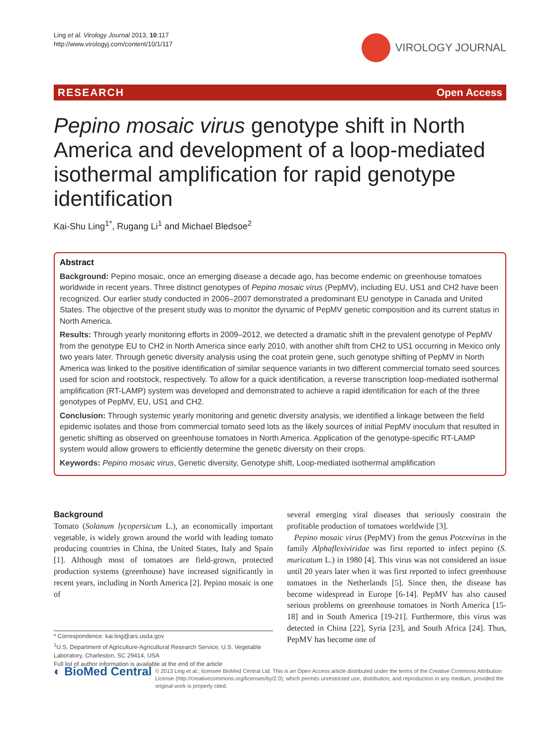Ling et al. Virology Journal 2013, 10:117
http://www.virologyj.com/content/10/1/117
VIROLOGY JOURNAL
RESEARCH Open Access
Pepino mosaic virus genotype shift in North America and development of a loop-mediated isothermal amplification for rapid genotype identification
Kai-Shu Ling<sup>1*</sup>, Rugang Li<sup>1</sup> and Michael Bledsoe<sup>2</sup>
Abstract
Background: Pepino mosaic, once an emerging disease a decade ago, has become endemic on greenhouse tomatoes worldwide in recent years. Three distinct genotypes of Pepino mosaic virus (PepMV), including EU, US1 and CH2 have been recognized. Our earlier study conducted in 2006–2007 demonstrated a predominant EU genotype in Canada and United States. The objective of the present study was to monitor the dynamic of PepMV genetic composition and its current status in North America.
Results: Through yearly monitoring efforts in 2009–2012, we detected a dramatic shift in the prevalent genotype of PepMV from the genotype EU to CH2 in North America since early 2010, with another shift from CH2 to US1 occurring in Mexico only two years later. Through genetic diversity analysis using the coat protein gene, such genotype shifting of PepMV in North America was linked to the positive identification of similar sequence variants in two different commercial tomato seed sources used for scion and rootstock, respectively. To allow for a quick identification, a reverse transcription loop-mediated isothermal amplification (RT-LAMP) system was developed and demonstrated to achieve a rapid identification for each of the three genotypes of PepMV, EU, US1 and CH2.
Conclusion: Through systemic yearly monitoring and genetic diversity analysis, we identified a linkage between the field epidemic isolates and those from commercial tomato seed lots as the likely sources of initial PepMV inoculum that resulted in genetic shifting as observed on greenhouse tomatoes in North America. Application of the genotype-specific RT-LAMP system would allow growers to efficiently determine the genetic diversity on their crops.
Keywords: Pepino mosaic virus, Genetic diversity, Genotype shift, Loop-mediated isothermal amplification
Background
Tomato (Solanum lycopersicum L.), an economically important vegetable, is widely grown around the world with leading tomato producing countries in China, the United States, Italy and Spain [1]. Although most of tomatoes are field-grown, protected production systems (greenhouse) have increased significantly in recent years, including in North America [2]. Pepino mosaic is one of
* Correspondence: kai.ling@ars.usda.gov
<sup>1</sup> U.S. Department of Agriculture-Agricultural Research Service, U.S. Vegetable Laboratory, Charleston, SC 29414, USA
Full list of author information is available at the end of the article
several emerging viral diseases that seriously constrain the profitable production of tomatoes worldwide [3].
Pepino mosaic virus (PepMV) from the genus Potexvirus in the family Alphaflexiviridae was first reported to infect pepino (S. muricatum L.) in 1980 [4]. This virus was not considered an issue until 20 years later when it was first reported to infect greenhouse tomatoes in the Netherlands [5]. Since then, the disease has become widespread in Europe [6-14]. PepMV has also caused serious problems on greenhouse tomatoes in North America [15-18] and in South America [19-21]. Furthermore, this virus was detected in China [22], Syria [23], and South Africa [24]. Thus, PepMV has become one of
◐ BioMed Central
© 2013 Ling et al.; licensee BioMed Central Ltd. This is an Open Access article distributed under the terms of the Creative Commons Attribution License (http://creativecommons.org/licenses/by/2.0), which permits unrestricted use, distribution, and reproduction in any medium, provided the original work is properly cited.